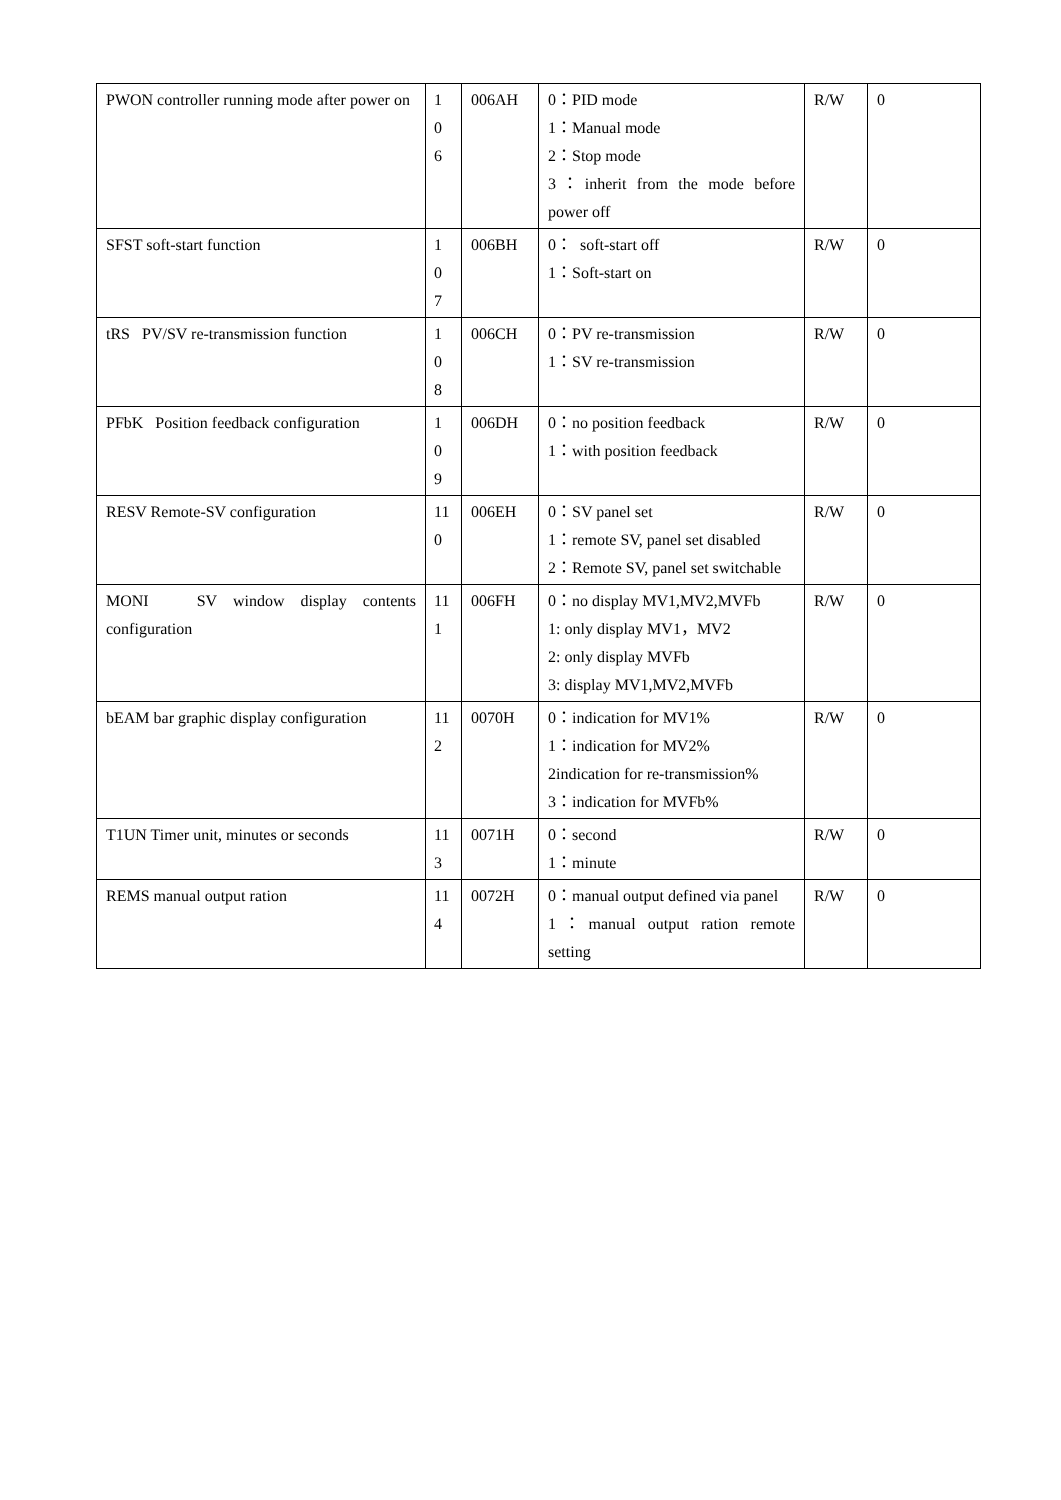| PWON controller running mode after power on | 1 0 6 | 006AH | 0：PID mode 1：Manual mode 2：Stop mode 3：inherit from the mode before power off | R/W | 0 |
| SFST soft-start function | 1 0 7 | 006BH | 0： soft-start off 1：Soft-start on | R/W | 0 |
| tRS PV/SV re-transmission function | 1 0 8 | 006CH | 0：PV re-transmission 1：SV re-transmission | R/W | 0 |
| PFbK Position feedback configuration | 1 0 9 | 006DH | 0：no position feedback 1：with position feedback | R/W | 0 |
| RESV Remote-SV configuration | 11 0 | 006EH | 0：SV panel set 1：remote SV, panel set disabled 2：Remote SV, panel set switchable | R/W | 0 |
| MONI SV window display contents configuration | 11 1 | 006FH | 0：no display MV1,MV2,MVFb 1: only display MV1，MV2 2: only display MVFb 3: display MV1,MV2,MVFb | R/W | 0 |
| bEAM bar graphic display configuration | 11 2 | 0070H | 0：indication for MV1% 1：indication for MV2% 2indication for re-transmission% 3：indication for MVFb% | R/W | 0 |
| T1UN Timer unit, minutes or seconds | 11 3 | 0071H | 0：second 1：minute | R/W | 0 |
| REMS manual output ration | 11 4 | 0072H | 0：manual output defined via panel 1：manual output ration remote setting | R/W | 0 |